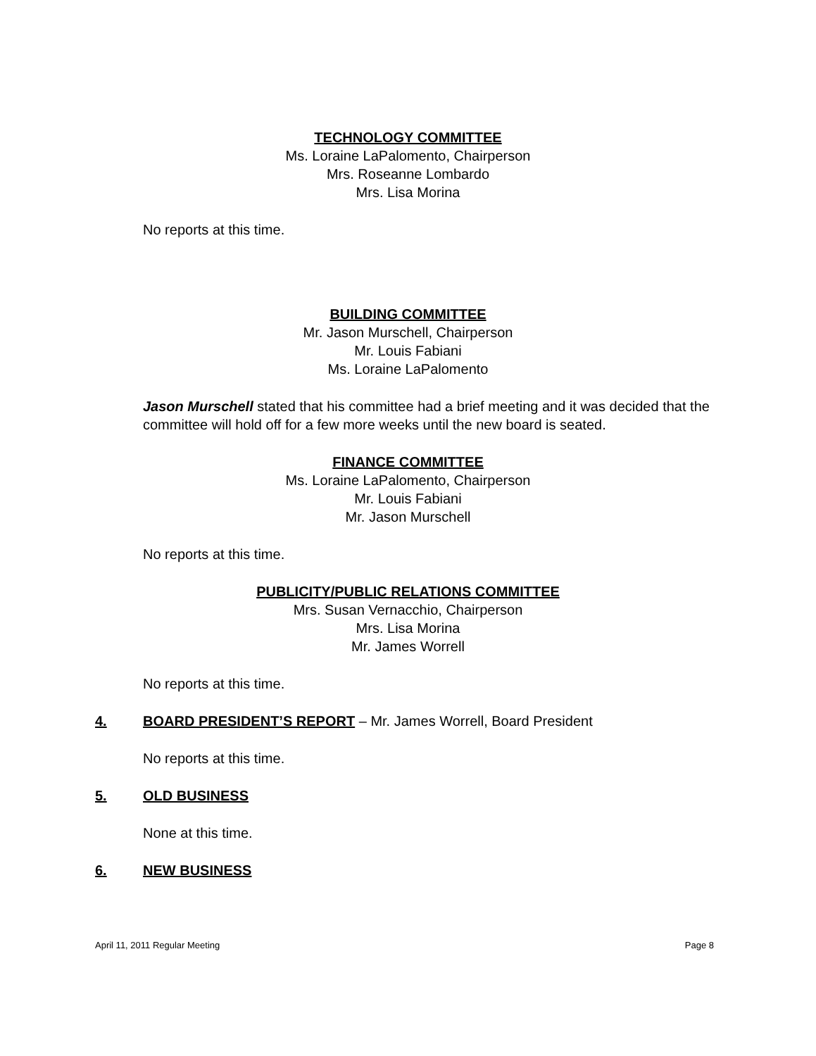TECHNOLOGY COMMITTEE
Ms. Loraine LaPalomento, Chairperson
Mrs. Roseanne Lombardo
Mrs. Lisa Morina
No reports at this time.
BUILDING COMMITTEE
Mr. Jason Murschell, Chairperson
Mr. Louis Fabiani
Ms. Loraine LaPalomento
Jason Murschell stated that his committee had a brief meeting and it was decided that the committee will hold off for a few more weeks until the new board is seated.
FINANCE COMMITTEE
Ms. Loraine LaPalomento, Chairperson
Mr. Louis Fabiani
Mr. Jason Murschell
No reports at this time.
PUBLICITY/PUBLIC RELATIONS COMMITTEE
Mrs. Susan Vernacchio, Chairperson
Mrs. Lisa Morina
Mr. James Worrell
No reports at this time.
4. BOARD PRESIDENT’S REPORT – Mr. James Worrell, Board President
No reports at this time.
5. OLD BUSINESS
None at this time.
6. NEW BUSINESS
April 11, 2011 Regular Meeting Page 8